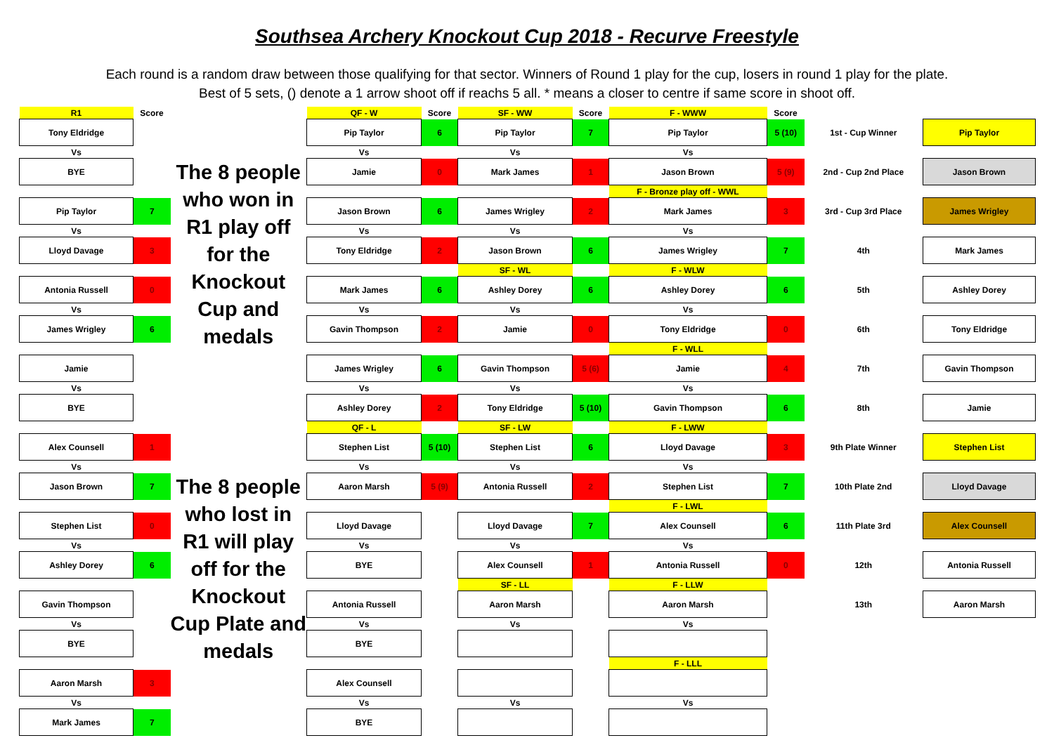Southsea Archery Knockout Cup 2018 - Recurve Freestyle
Each round is a random draw between those qualifying for that sector. Winners of Round 1 play for the cup, losers in round 1 play for the plate.
Best of 5 sets, () denote a 1 arrow shoot off if reachs 5 all. * means a closer to centre if same score in shoot off.
| R1 | Score | | QF - W | Score | SF - WW | Score | F - WWW | Score | | |
| Tony Eldridge | | | Pip Taylor | 6 | Pip Taylor | 7 | Pip Taylor | 5 (10) | 1st - Cup Winner | Pip Taylor |
| Vs | | | Vs | | Vs | | Vs | | | |
| BYE | | The 8 people who won in R1 play off for the Knockout Cup and medals | Jamie | 0 | Mark James | 1 | Jason Brown | 5 (9) | 2nd - Cup 2nd Place | Jason Brown |
| | | | | | | | F - Bronze play off - WWL | | | |
| Pip Taylor | 7 | | Jason Brown | 6 | James Wrigley | 2 | Mark James | 3 | 3rd - Cup 3rd Place | James Wrigley |
| Vs | | | Vs | | Vs | | Vs | | | |
| Lloyd Davage | 3 | | Tony Eldridge | 2 | Jason Brown | 6 | James Wrigley | 7 | 4th | Mark James |
| | | | | | SF - WL | | F - WLW | | | |
| Antonia Russell | 0 | | Mark James | 6 | Ashley Dorey | 6 | Ashley Dorey | 6 | 5th | Ashley Dorey |
| Vs | | | Vs | | Vs | | Vs | | | |
| James Wrigley | 6 | | Gavin Thompson | 2 | Jamie | 0 | Tony Eldridge | 0 | 6th | Tony Eldridge |
| | | | | | | | F - WLL | | | |
| Jamie | | | James Wrigley | 6 | Gavin Thompson | 5 (6) | Jamie | 4 | 7th | Gavin Thompson |
| Vs | | | Vs | | Vs | | Vs | | | |
| BYE | | | Ashley Dorey | 2 | Tony Eldridge | 5 (10) | Gavin Thompson | 6 | 8th | Jamie |
| | | | QF - L | | SF - LW | | F - LWW | | | |
| Alex Counsell | 1 | | Stephen List | 5 (10) | Stephen List | 6 | Lloyd Davage | 3 | 9th Plate Winner | Stephen List |
| Vs | | | Vs | | Vs | | Vs | | | |
| Jason Brown | 7 | The 8 people who lost in R1 will play off for the Knockout Cup Plate and medals | Aaron Marsh | 5 (9) | Antonia Russell | 2 | Stephen List | 7 | 10th Plate 2nd | Lloyd Davage |
| | | | | | | | F - LWL | | | |
| Stephen List | 0 | | Lloyd Davage | | Lloyd Davage | 7 | Alex Counsell | 6 | 11th Plate 3rd | Alex Counsell |
| Vs | | | Vs | | Vs | | Vs | | | |
| Ashley Dorey | 6 | | BYE | | Alex Counsell | 1 | Antonia Russell | 0 | 12th | Antonia Russell |
| | | | | | SF - LL | | F - LLW | | | |
| Gavin Thompson | | | Antonia Russell | | Aaron Marsh | | Aaron Marsh | | 13th | Aaron Marsh |
| Vs | | | Vs | | Vs | | Vs | | | |
| BYE | | | BYE | | | | | | | |
| | | | | | | | F - LLL | | | |
| Aaron Marsh | 3 | | Alex Counsell | | | | | | | |
| Vs | | | Vs | | Vs | | Vs | | | |
| Mark James | 7 | | BYE | | | | | | | |